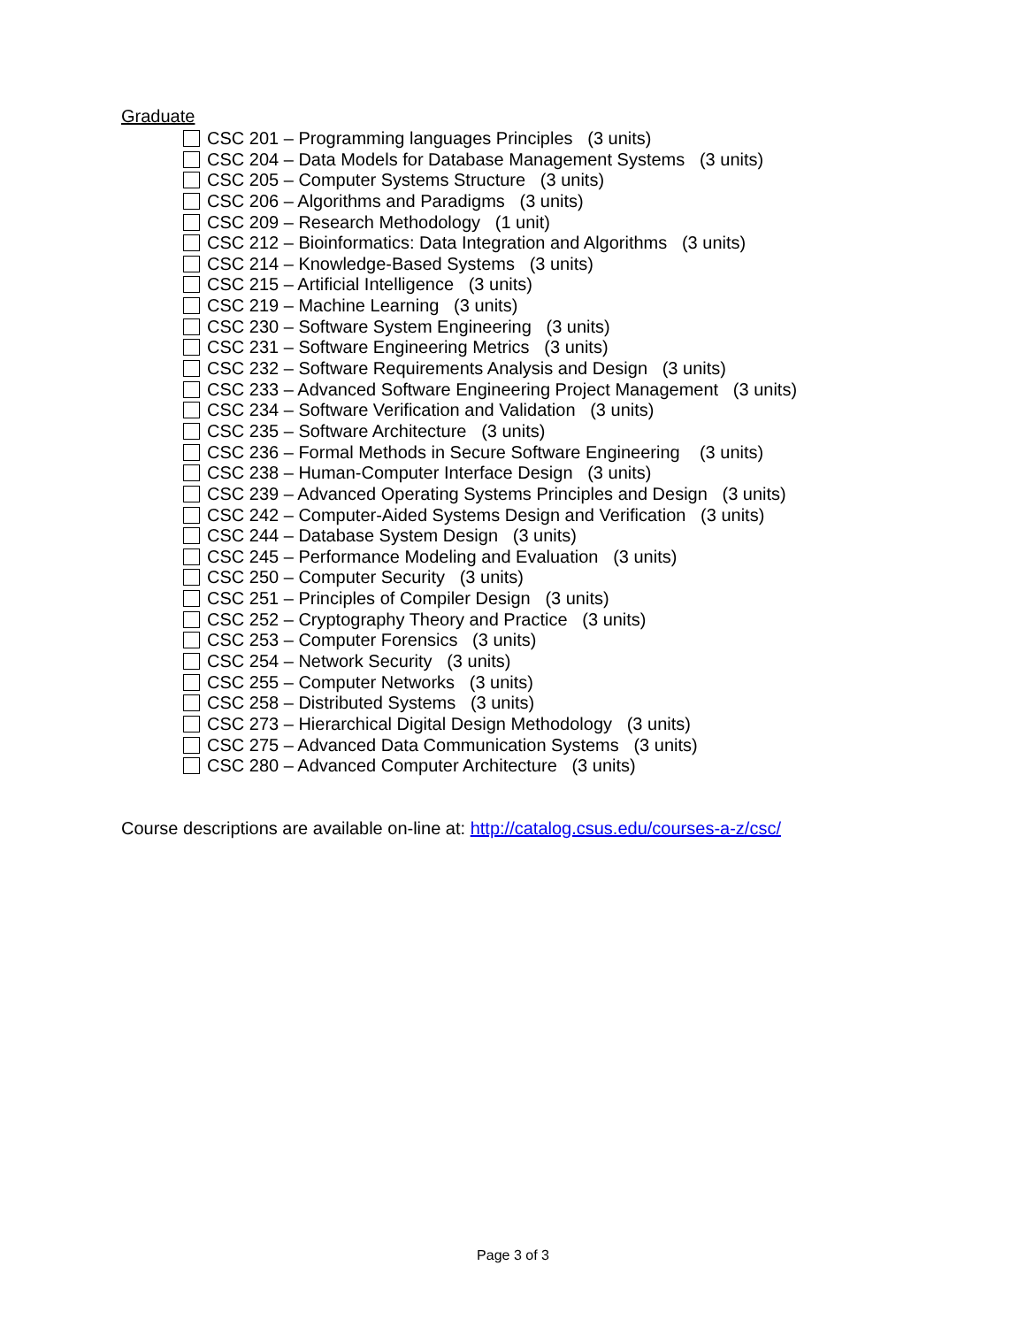Graduate
CSC 201 – Programming languages Principles (3 units)
CSC 204 – Data Models for Database Management Systems (3 units)
CSC 205 – Computer Systems Structure (3 units)
CSC 206 – Algorithms and Paradigms (3 units)
CSC 209 – Research Methodology (1 unit)
CSC 212 – Bioinformatics: Data Integration and Algorithms (3 units)
CSC 214 – Knowledge-Based Systems (3 units)
CSC 215 – Artificial Intelligence (3 units)
CSC 219 – Machine Learning (3 units)
CSC 230 – Software System Engineering (3 units)
CSC 231 – Software Engineering Metrics (3 units)
CSC 232 – Software Requirements Analysis and Design (3 units)
CSC 233 – Advanced Software Engineering Project Management (3 units)
CSC 234 – Software Verification and Validation (3 units)
CSC 235 – Software Architecture (3 units)
CSC 236 – Formal Methods in Secure Software Engineering (3 units)
CSC 238 – Human-Computer Interface Design (3 units)
CSC 239 – Advanced Operating Systems Principles and Design (3 units)
CSC 242 – Computer-Aided Systems Design and Verification (3 units)
CSC 244 – Database System Design (3 units)
CSC 245 – Performance Modeling and Evaluation (3 units)
CSC 250 – Computer Security (3 units)
CSC 251 – Principles of Compiler Design (3 units)
CSC 252 – Cryptography Theory and Practice (3 units)
CSC 253 – Computer Forensics (3 units)
CSC 254 – Network Security (3 units)
CSC 255 – Computer Networks (3 units)
CSC 258 – Distributed Systems (3 units)
CSC 273 – Hierarchical Digital Design Methodology (3 units)
CSC 275 – Advanced Data Communication Systems (3 units)
CSC 280 – Advanced Computer Architecture (3 units)
Course descriptions are available on-line at: http://catalog.csus.edu/courses-a-z/csc/
Page 3 of 3